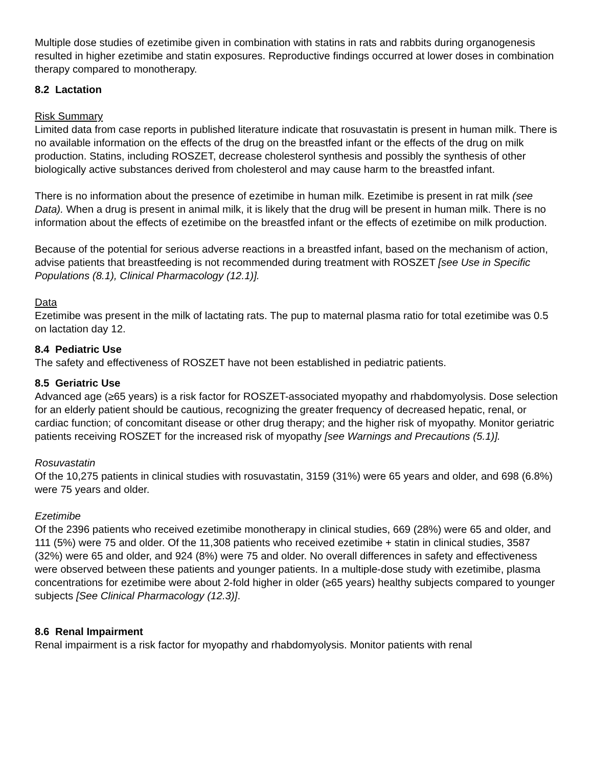Multiple dose studies of ezetimibe given in combination with statins in rats and rabbits during organogenesis resulted in higher ezetimibe and statin exposures. Reproductive findings occurred at lower doses in combination therapy compared to monotherapy.
8.2 Lactation
Risk Summary
Limited data from case reports in published literature indicate that rosuvastatin is present in human milk. There is no available information on the effects of the drug on the breastfed infant or the effects of the drug on milk production. Statins, including ROSZET, decrease cholesterol synthesis and possibly the synthesis of other biologically active substances derived from cholesterol and may cause harm to the breastfed infant.
There is no information about the presence of ezetimibe in human milk. Ezetimibe is present in rat milk (see Data). When a drug is present in animal milk, it is likely that the drug will be present in human milk. There is no information about the effects of ezetimibe on the breastfed infant or the effects of ezetimibe on milk production.
Because of the potential for serious adverse reactions in a breastfed infant, based on the mechanism of action, advise patients that breastfeeding is not recommended during treatment with ROSZET [see Use in Specific Populations (8.1), Clinical Pharmacology (12.1)].
Data
Ezetimibe was present in the milk of lactating rats. The pup to maternal plasma ratio for total ezetimibe was 0.5 on lactation day 12.
8.4 Pediatric Use
The safety and effectiveness of ROSZET have not been established in pediatric patients.
8.5 Geriatric Use
Advanced age (≥65 years) is a risk factor for ROSZET-associated myopathy and rhabdomyolysis. Dose selection for an elderly patient should be cautious, recognizing the greater frequency of decreased hepatic, renal, or cardiac function; of concomitant disease or other drug therapy; and the higher risk of myopathy. Monitor geriatric patients receiving ROSZET for the increased risk of myopathy [see Warnings and Precautions (5.1)].
Rosuvastatin
Of the 10,275 patients in clinical studies with rosuvastatin, 3159 (31%) were 65 years and older, and 698 (6.8%) were 75 years and older.
Ezetimibe
Of the 2396 patients who received ezetimibe monotherapy in clinical studies, 669 (28%) were 65 and older, and 111 (5%) were 75 and older. Of the 11,308 patients who received ezetimibe + statin in clinical studies, 3587 (32%) were 65 and older, and 924 (8%) were 75 and older. No overall differences in safety and effectiveness were observed between these patients and younger patients. In a multiple-dose study with ezetimibe, plasma concentrations for ezetimibe were about 2-fold higher in older (≥65 years) healthy subjects compared to younger subjects [See Clinical Pharmacology (12.3)].
8.6 Renal Impairment
Renal impairment is a risk factor for myopathy and rhabdomyolysis. Monitor patients with renal